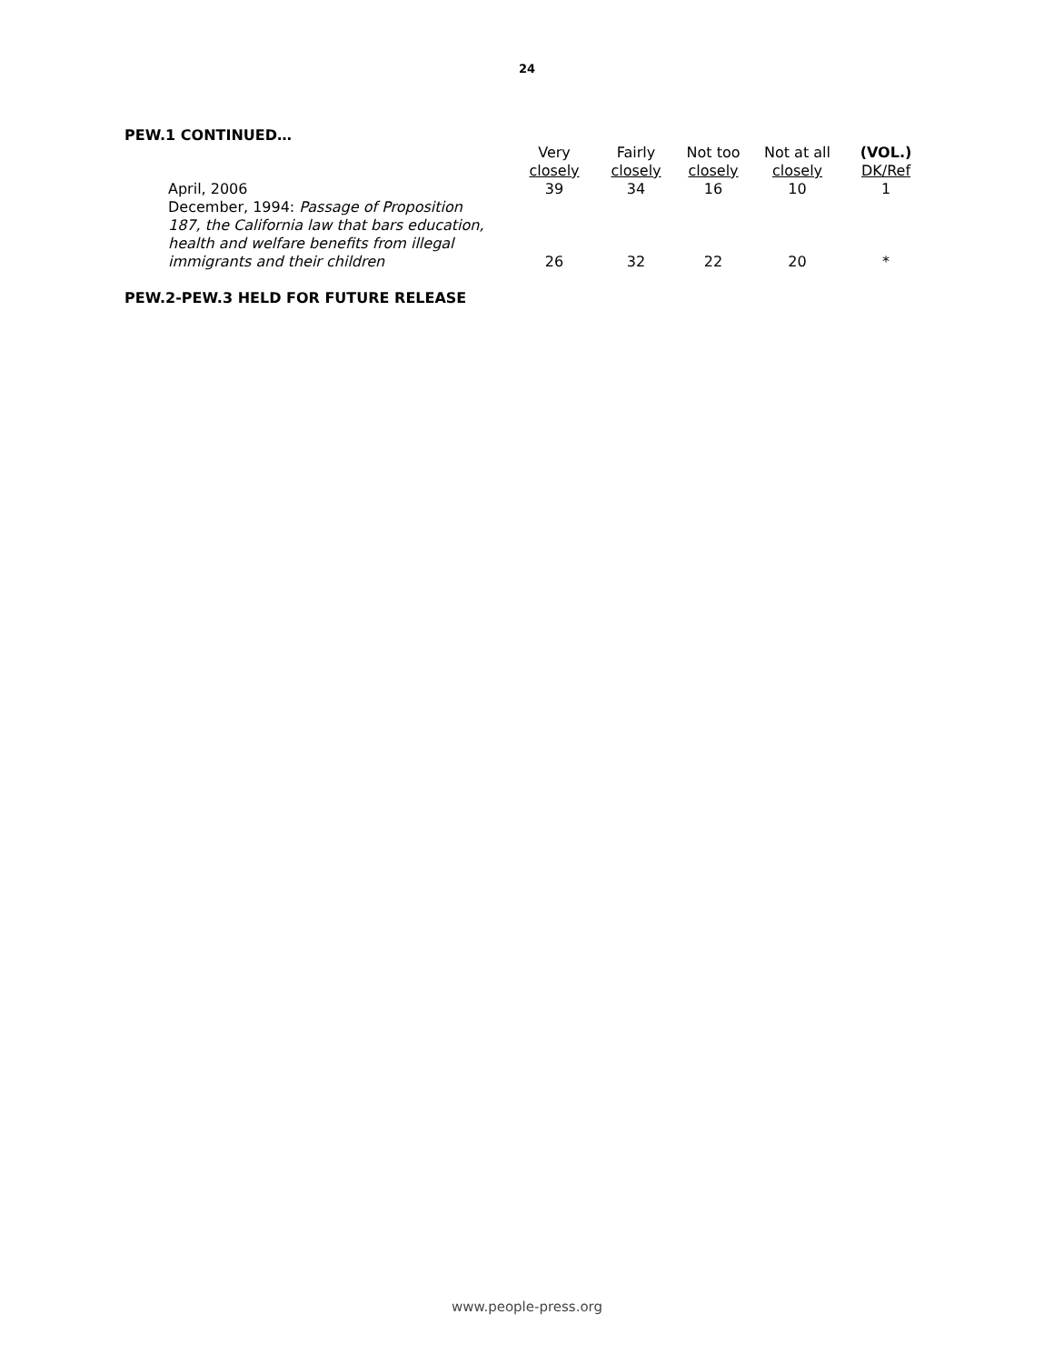24
PEW.1 CONTINUED…
| | Very closely | Fairly closely | Not too closely | Not at all closely | (VOL.) DK/Ref |
| --- | --- | --- | --- | --- | --- |
| April, 2006 | 39 | 34 | 16 | 10 | 1 |
| December, 1994: Passage of Proposition 187, the California law that bars education, health and welfare benefits from illegal immigrants and their children | 26 | 32 | 22 | 20 | * |
PEW.2-PEW.3 HELD FOR FUTURE RELEASE
www.people-press.org